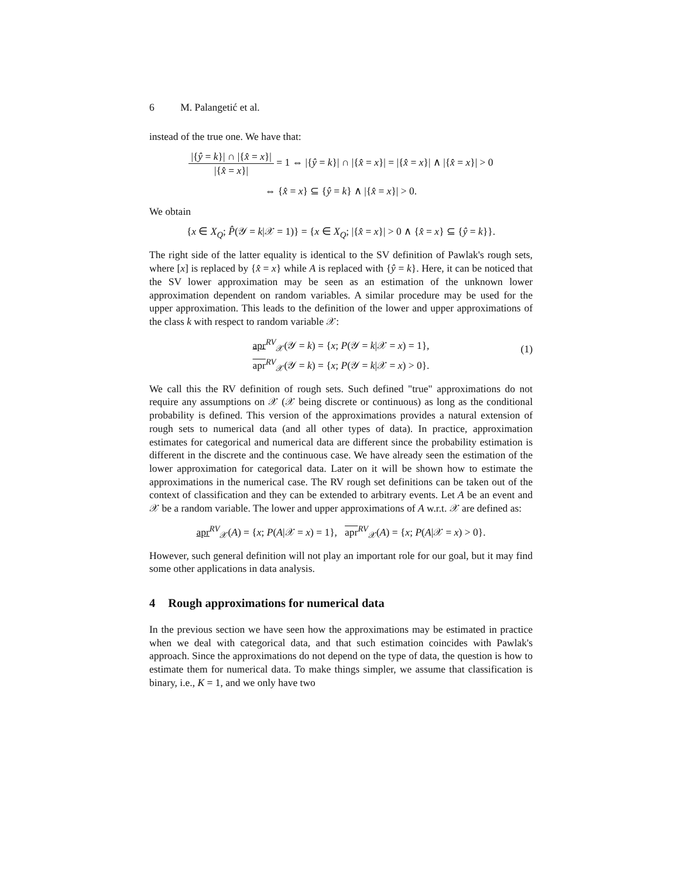6 M. Palangetić et al.
instead of the true one. We have that:
|{ŷ = k}| ∩ |{x̂ = x}| |{x̂ = x}| = 1 ⇔ |{ŷ = k}| ∩ |{x̂ = x}| = |{x̂ = x}| ∧ |{x̂ = x}| > 0
⇔ {x̂ = x} ⊆ {ŷ = k} ∧ |{x̂ = x}| > 0.
We obtain
{x ∈ X<sub>Q</sub>; P̂(𝒴 = k|𝒳 = 1)} = {x ∈ X<sub>Q</sub>; |{x̂ = x}| > 0 ∧ {x̂ = x} ⊆ {ŷ = k}}.
The right side of the latter equality is identical to the SV definition of Pawlak's rough sets, where [x] is replaced by {x̂ = x} while A is replaced with {ŷ = k}. Here, it can be noticed that the SV lower approximation may be seen as an estimation of the unknown lower approximation dependent on random variables. A similar procedure may be used for the upper approximation. This leads to the definition of the lower and upper approximations of the class k with respect to random variable 𝒳:
apr<sup>RV</sup><sub>𝒳</sub>(𝒴 = k) = {x; P(𝒴 = k|𝒳 = x) = 1},
apr<sup>RV</sup><sub>𝒳</sub>(𝒴 = k) = {x; P(𝒴 = k|𝒳 = x) > 0}.
(1)
We call this the RV definition of rough sets. Such defined "true" approximations do not require any assumptions on 𝒳 (𝒳 being discrete or continuous) as long as the conditional probability is defined. This version of the approximations provides a natural extension of rough sets to numerical data (and all other types of data). In practice, approximation estimates for categorical and numerical data are different since the probability estimation is different in the discrete and the continuous case. We have already seen the estimation of the lower approximation for categorical data. Later on it will be shown how to estimate the approximations in the numerical case. The RV rough set definitions can be taken out of the context of classification and they can be extended to arbitrary events. Let A be an event and 𝒳 be a random variable. The lower and upper approximations of A w.r.t. 𝒳 are defined as:
apr<sup>RV</sup><sub>𝒳</sub>(A) = {x; P(A|𝒳 = x) = 1}, apr<sup>RV</sup><sub>𝒳</sub>(A) = {x; P(A|𝒳 = x) > 0}.
However, such general definition will not play an important role for our goal, but it may find some other applications in data analysis.
4 Rough approximations for numerical data
In the previous section we have seen how the approximations may be estimated in practice when we deal with categorical data, and that such estimation coincides with Pawlak's approach. Since the approximations do not depend on the type of data, the question is how to estimate them for numerical data. To make things simpler, we assume that classification is binary, i.e., K = 1, and we only have two